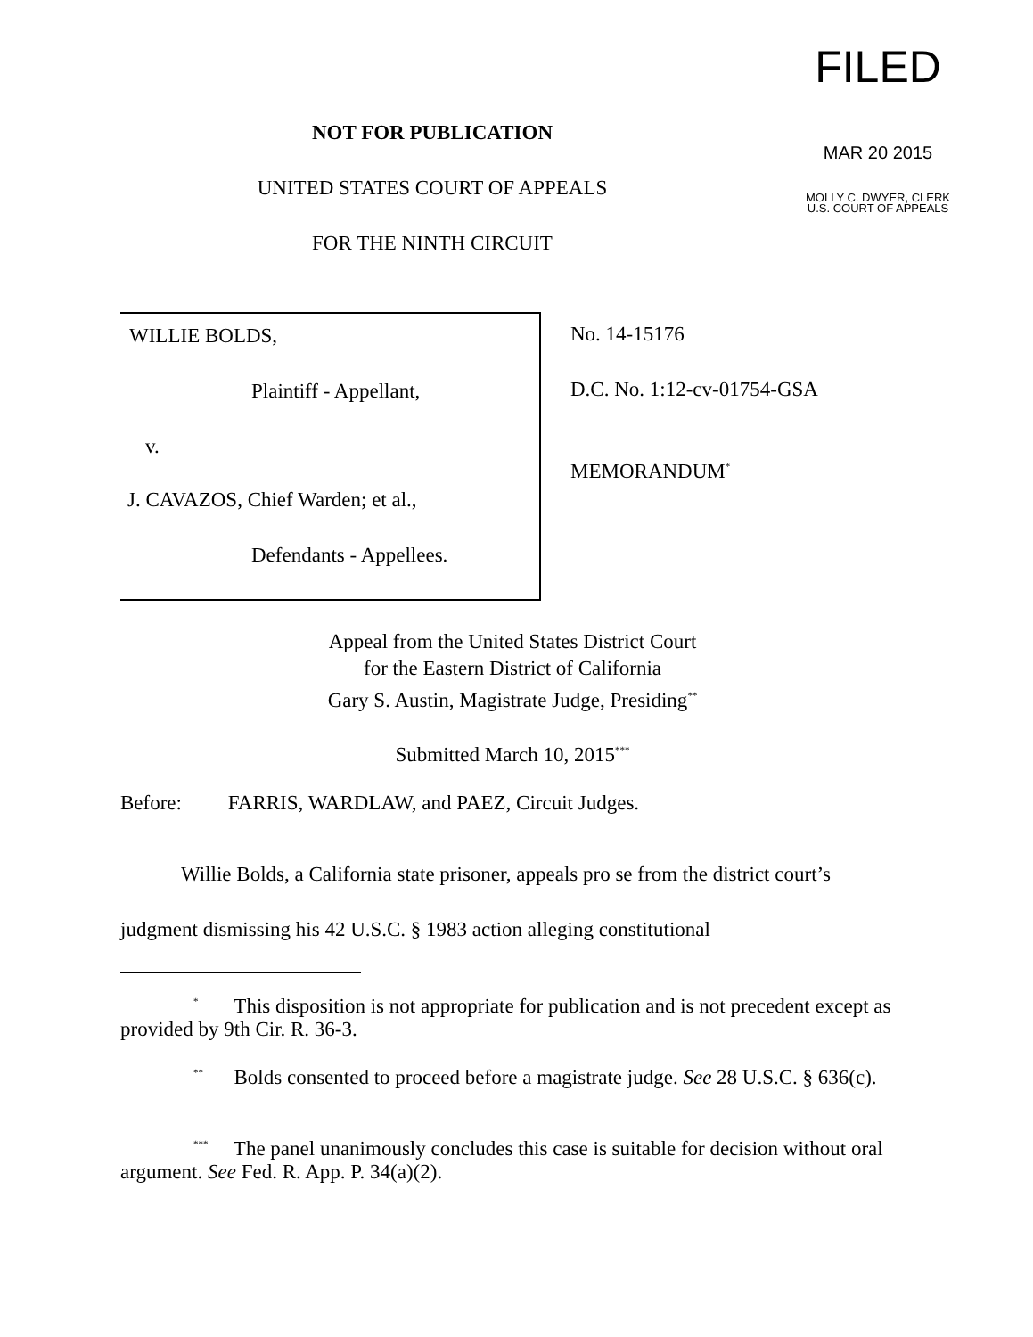FILED
MAR 20 2015
MOLLY C. DWYER, CLERK
U.S. COURT OF APPEALS
NOT FOR PUBLICATION
UNITED STATES COURT OF APPEALS
FOR THE NINTH CIRCUIT
WILLIE BOLDS,
Plaintiff - Appellant,
v.
J. CAVAZOS, Chief Warden; et al.,
Defendants - Appellees.
No. 14-15176
D.C. No. 1:12-cv-01754-GSA
MEMORANDUM<sup>*</sup>
Appeal from the United States District Court
for the Eastern District of California
Gary S. Austin, Magistrate Judge, Presiding<sup>**</sup>
Submitted March 10, 2015<sup>***</sup>
Before: FARRIS, WARDLAW, and PAEZ, Circuit Judges.
Willie Bolds, a California state prisoner, appeals pro se from the district court’s judgment dismissing his 42 U.S.C. § 1983 action alleging constitutional
<sup>*</sup> This disposition is not appropriate for publication and is not precedent except as provided by 9th Cir. R. 36-3.
<sup>**</sup> Bolds consented to proceed before a magistrate judge. See 28 U.S.C. § 636(c).
<sup>***</sup> The panel unanimously concludes this case is suitable for decision without oral argument. See Fed. R. App. P. 34(a)(2).